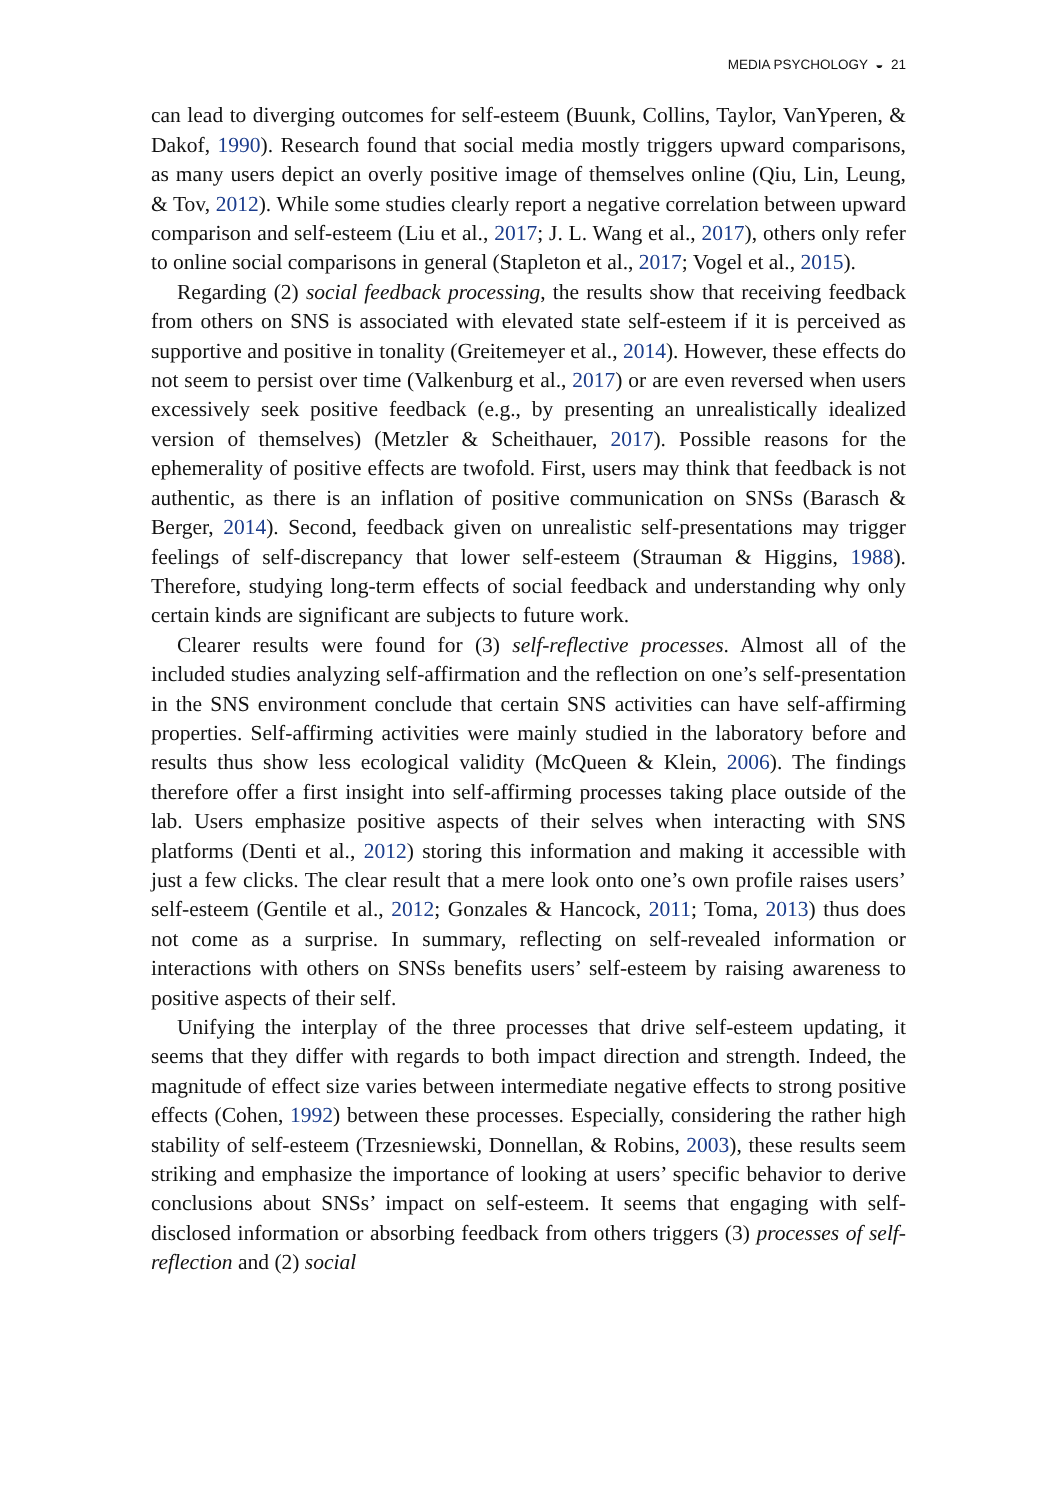MEDIA PSYCHOLOGY ◒ 21
can lead to diverging outcomes for self-esteem (Buunk, Collins, Taylor, VanYperen, & Dakof, 1990). Research found that social media mostly triggers upward comparisons, as many users depict an overly positive image of themselves online (Qiu, Lin, Leung, & Tov, 2012). While some studies clearly report a negative correlation between upward comparison and self-esteem (Liu et al., 2017; J. L. Wang et al., 2017), others only refer to online social comparisons in general (Stapleton et al., 2017; Vogel et al., 2015).
Regarding (2) social feedback processing, the results show that receiving feedback from others on SNS is associated with elevated state self-esteem if it is perceived as supportive and positive in tonality (Greitemeyer et al., 2014). However, these effects do not seem to persist over time (Valkenburg et al., 2017) or are even reversed when users excessively seek positive feedback (e.g., by presenting an unrealistically idealized version of themselves) (Metzler & Scheithauer, 2017). Possible reasons for the ephemerality of positive effects are twofold. First, users may think that feedback is not authentic, as there is an inflation of positive communication on SNSs (Barasch & Berger, 2014). Second, feedback given on unrealistic self-presentations may trigger feelings of self-discrepancy that lower self-esteem (Strauman & Higgins, 1988). Therefore, studying long-term effects of social feedback and understanding why only certain kinds are significant are subjects to future work.
Clearer results were found for (3) self-reflective processes. Almost all of the included studies analyzing self-affirmation and the reflection on one’s self-presentation in the SNS environment conclude that certain SNS activities can have self-affirming properties. Self-affirming activities were mainly studied in the laboratory before and results thus show less ecological validity (McQueen & Klein, 2006). The findings therefore offer a first insight into self-affirming processes taking place outside of the lab. Users emphasize positive aspects of their selves when interacting with SNS platforms (Denti et al., 2012) storing this information and making it accessible with just a few clicks. The clear result that a mere look onto one’s own profile raises users’ self-esteem (Gentile et al., 2012; Gonzales & Hancock, 2011; Toma, 2013) thus does not come as a surprise. In summary, reflecting on self-revealed information or interactions with others on SNSs benefits users’ self-esteem by raising awareness to positive aspects of their self.
Unifying the interplay of the three processes that drive self-esteem updating, it seems that they differ with regards to both impact direction and strength. Indeed, the magnitude of effect size varies between intermediate negative effects to strong positive effects (Cohen, 1992) between these processes. Especially, considering the rather high stability of self-esteem (Trzesniewski, Donnellan, & Robins, 2003), these results seem striking and emphasize the importance of looking at users’ specific behavior to derive conclusions about SNSs’ impact on self-esteem. It seems that engaging with self-disclosed information or absorbing feedback from others triggers (3) processes of self-reflection and (2) social